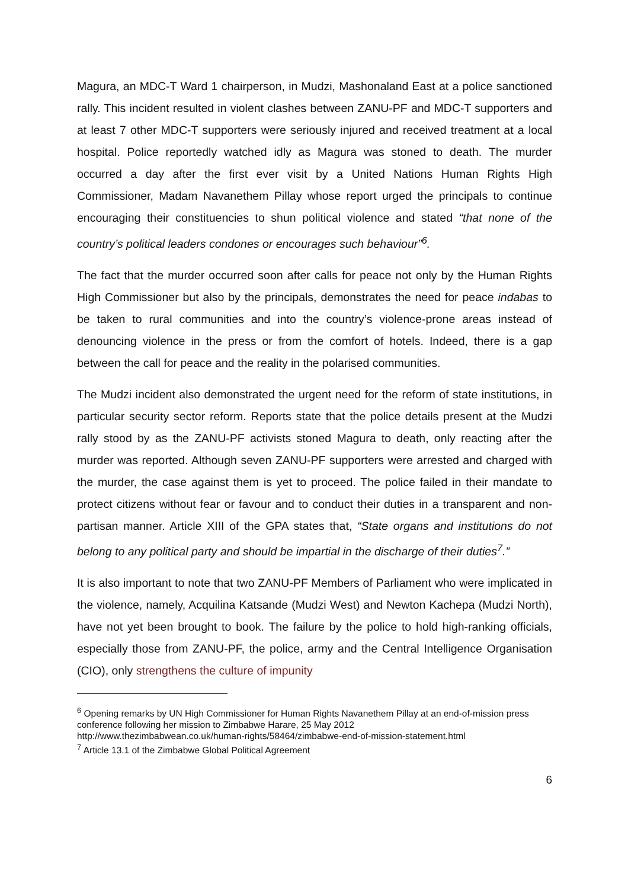Magura, an MDC-T Ward 1 chairperson, in Mudzi, Mashonaland East at a police sanctioned rally. This incident resulted in violent clashes between ZANU-PF and MDC-T supporters and at least 7 other MDC-T supporters were seriously injured and received treatment at a local hospital. Police reportedly watched idly as Magura was stoned to death. The murder occurred a day after the first ever visit by a United Nations Human Rights High Commissioner, Madam Navanethem Pillay whose report urged the principals to continue encouraging their constituencies to shun political violence and stated “that none of the country’s political leaders condones or encourages such behaviour”<sup>6</sup>.
The fact that the murder occurred soon after calls for peace not only by the Human Rights High Commissioner but also by the principals, demonstrates the need for peace indabas to be taken to rural communities and into the country’s violence-prone areas instead of denouncing violence in the press or from the comfort of hotels. Indeed, there is a gap between the call for peace and the reality in the polarised communities.
The Mudzi incident also demonstrated the urgent need for the reform of state institutions, in particular security sector reform. Reports state that the police details present at the Mudzi rally stood by as the ZANU-PF activists stoned Magura to death, only reacting after the murder was reported. Although seven ZANU-PF supporters were arrested and charged with the murder, the case against them is yet to proceed. The police failed in their mandate to protect citizens without fear or favour and to conduct their duties in a transparent and non-partisan manner. Article XIII of the GPA states that, “State organs and institutions do not belong to any political party and should be impartial in the discharge of their duties<sup>7</sup>.”
It is also important to note that two ZANU-PF Members of Parliament who were implicated in the violence, namely, Acquilina Katsande (Mudzi West) and Newton Kachepa (Mudzi North), have not yet been brought to book. The failure by the police to hold high-ranking officials, especially those from ZANU-PF, the police, army and the Central Intelligence Organisation (CIO), only strengthens the culture of impunity
<sup>6</sup> Opening remarks by UN High Commissioner for Human Rights Navanethem Pillay at an end-of-mission press conference following her mission to Zimbabwe Harare, 25 May 2012
http://www.thezimbabwean.co.uk/human-rights/58464/zimbabwe-end-of-mission-statement.html
<sup>7</sup> Article 13.1 of the Zimbabwe Global Political Agreement
6